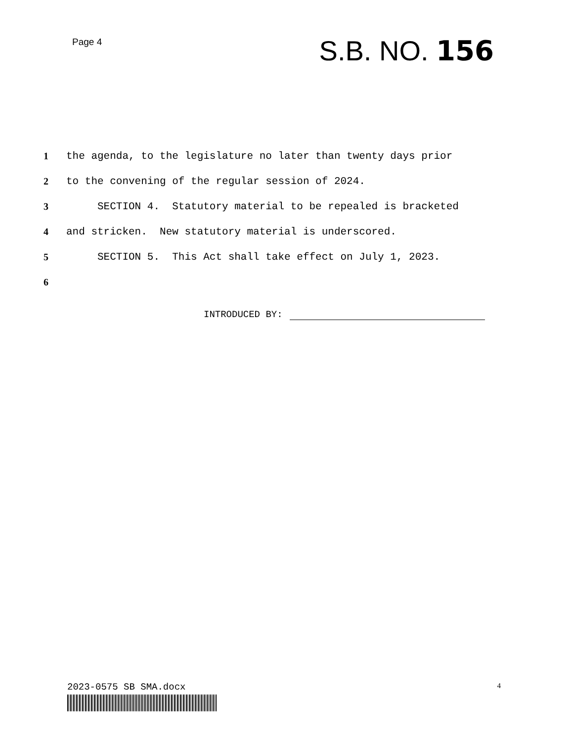Page 4
S.B. NO. 156
1 the agenda, to the legislature no later than twenty days prior
2 to the convening of the regular session of 2024.
3 SECTION 4. Statutory material to be repealed is bracketed
4 and stricken. New statutory material is underscored.
5 SECTION 5. This Act shall take effect on July 1, 2023.
6
INTRODUCED BY:
2023-0575 SB SMA.docx
4